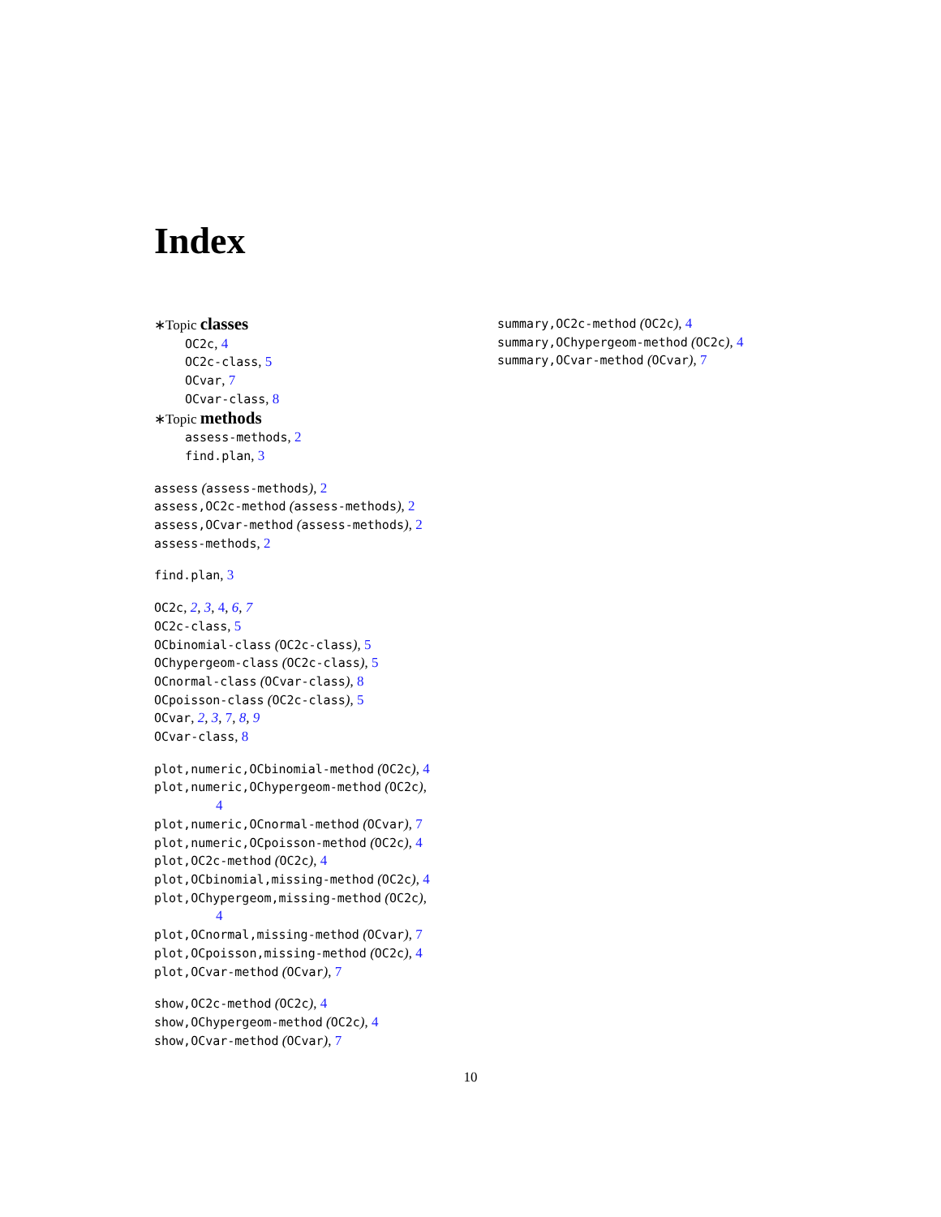Index
∗Topic classes
OC2c, 4
OC2c-class, 5
OCvar, 7
OCvar-class, 8
∗Topic methods
assess-methods, 2
find.plan, 3
assess (assess-methods), 2
assess,OC2c-method (assess-methods), 2
assess,OCvar-method (assess-methods), 2
assess-methods, 2
find.plan, 3
OC2c, 2, 3, 4, 6, 7
OC2c-class, 5
OCbinomial-class (OC2c-class), 5
OChypergeom-class (OC2c-class), 5
OCnormal-class (OCvar-class), 8
OCpoisson-class (OC2c-class), 5
OCvar, 2, 3, 7, 8, 9
OCvar-class, 8
plot,numeric,OCbinomial-method (OC2c), 4
plot,numeric,OChypergeom-method (OC2c),
4
plot,numeric,OCnormal-method (OCvar), 7
plot,numeric,OCpoisson-method (OC2c), 4
plot,OC2c-method (OC2c), 4
plot,OCbinomial,missing-method (OC2c), 4
plot,OChypergeom,missing-method (OC2c),
4
plot,OCnormal,missing-method (OCvar), 7
plot,OCpoisson,missing-method (OC2c), 4
plot,OCvar-method (OCvar), 7
show,OC2c-method (OC2c), 4
show,OChypergeom-method (OC2c), 4
show,OCvar-method (OCvar), 7
summary,OC2c-method (OC2c), 4
summary,OChypergeom-method (OC2c), 4
summary,OCvar-method (OCvar), 7
10